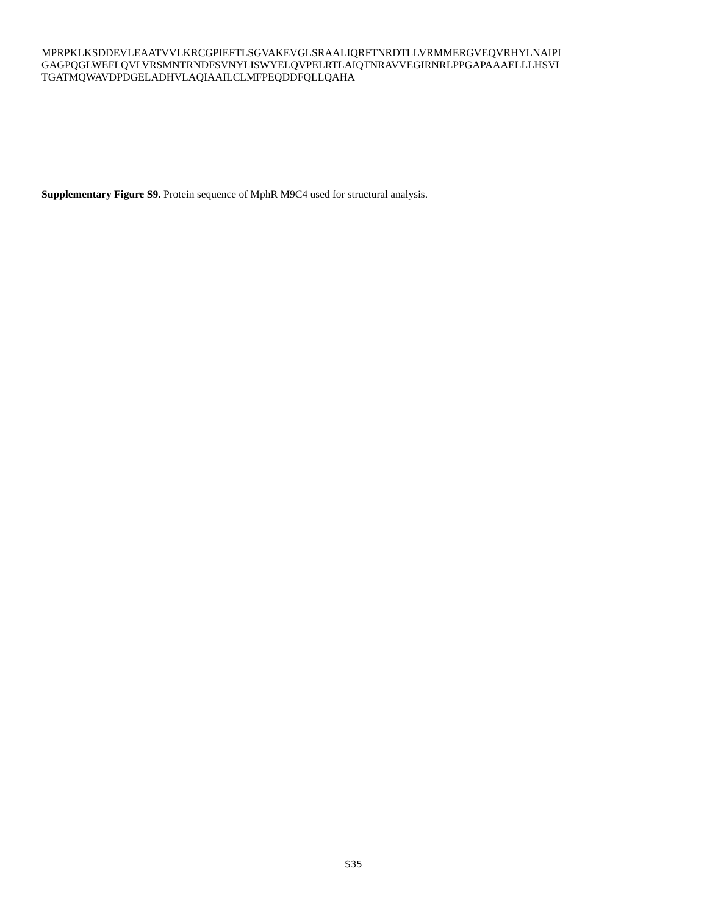MPRPKLKSDDEVLEAATVVLKRCGPIEFTLSGVAKEVGLSRAALIQRFTNRDTLLVRMMERGVEQVRHYLNAIPI
GAGPQGLWEFLQVLVRSMNTRNDFSVNYLISWYELQVPELRTLAIQTNRAVVEGIRNRLPPGAPAAAELLLHSVI
TGATMQWAVDPDGELADHVLAQIAAILCLMFPEQDDFQLLQAHA
Supplementary Figure S9. Protein sequence of MphR M9C4 used for structural analysis.
S35